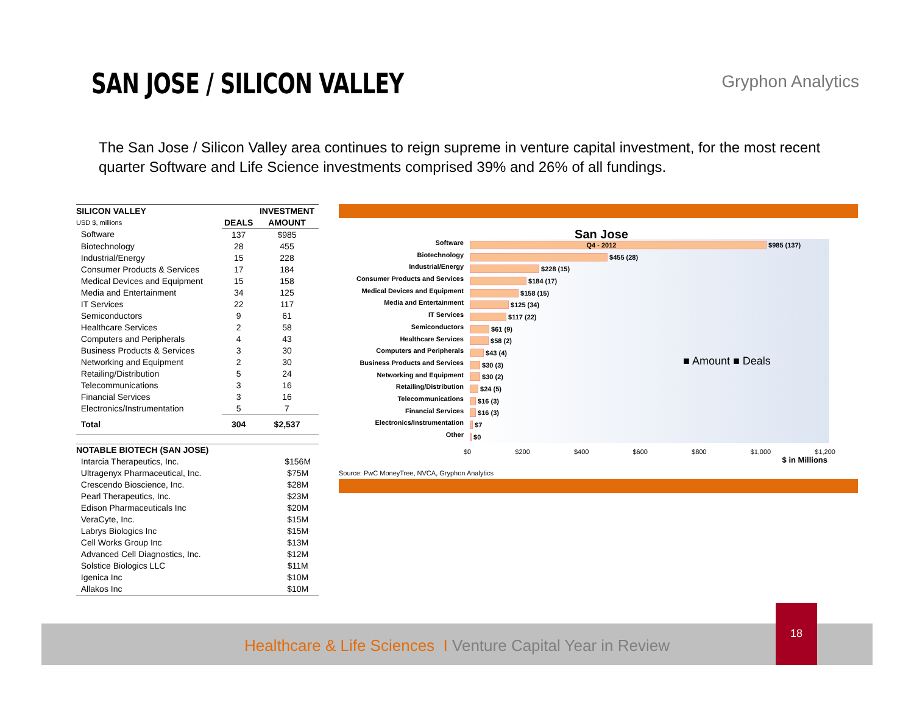SAN JOSE / SILICON VALLEY
Gryphon Analytics
The San Jose / Silicon Valley area continues to reign supreme in venture capital investment, for the most recent quarter Software and Life Science investments comprised 39% and 26% of all fundings.
| SILICON VALLEY | | INVESTMENT |
| --- | --- | --- |
| USD $, millions | DEALS | AMOUNT |
| Software | 137 | $985 |
| Biotechnology | 28 | 455 |
| Industrial/Energy | 15 | 228 |
| Consumer Products & Services | 17 | 184 |
| Medical Devices and Equipment | 15 | 158 |
| Media and Entertainment | 34 | 125 |
| IT Services | 22 | 117 |
| Semiconductors | 9 | 61 |
| Healthcare Services | 2 | 58 |
| Computers and Peripherals | 4 | 43 |
| Business Products & Services | 3 | 30 |
| Networking and Equipment | 2 | 30 |
| Retailing/Distribution | 5 | 24 |
| Telecommunications | 3 | 16 |
| Financial Services | 3 | 16 |
| Electronics/Instrumentation | 5 | 7 |
| Total | 304 | $2,537 |
| NOTABLE BIOTECH (SAN JOSE) | |
| --- | --- |
| Intarcia Therapeutics, Inc. | $156M |
| Ultragenyx Pharmaceutical, Inc. | $75M |
| Crescendo Bioscience, Inc. | $28M |
| Pearl Therapeutics, Inc. | $23M |
| Edison Pharmaceuticals Inc | $20M |
| VeraCyte, Inc. | $15M |
| Labrys Biologics Inc | $15M |
| Cell Works Group Inc | $13M |
| Advanced Cell Diagnostics, Inc. | $12M |
| Solstice Biologics LLC | $11M |
| Igenica Inc | $10M |
| Allakos Inc | $10M |
San Jose
Q4 - 2012
Software
Biotechnology
Industrial/Energy
Consumer Products and Services
Medical Devices and Equipment
Media and Entertainment
IT Services
Semiconductors
Healthcare Services
Computers and Peripherals
Business Products and Services
Networking and Equipment
Retailing/Distribution
Telecommunications
Financial Services
Electronics/Instrumentation
Other
$985 (137)
$455 (28)
$228 (15)
$184 (17)
$158 (15)
$125 (34)
$117 (22)
$61 (9)
$58 (2)
$43 (4)
$30 (3)
$30 (2)
$24 (5)
$16 (3)
$16 (3)
$7
$0
■ Amount ■ Deals
$0 $200 $400 $600 $800 $1,000 $1,200
$ in Millions
Source: PwC MoneyTree, NVCA, Gryphon Analytics
Healthcare & Life Sciences I Venture Capital Year in Review
18